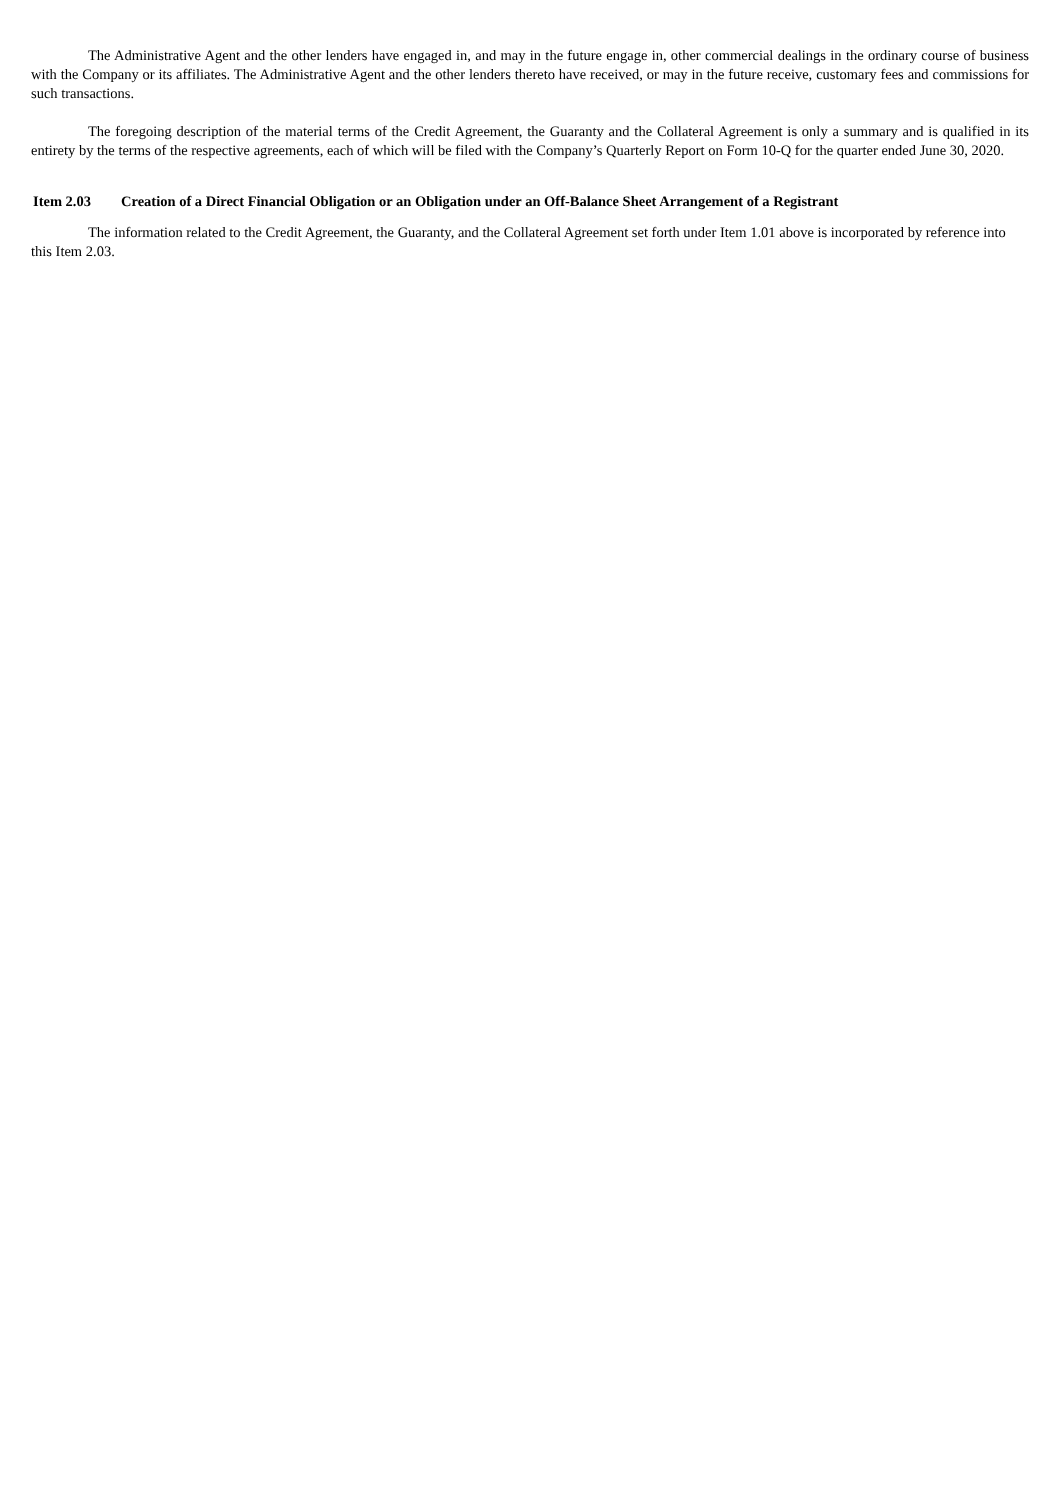The Administrative Agent and the other lenders have engaged in, and may in the future engage in, other commercial dealings in the ordinary course of business with the Company or its affiliates. The Administrative Agent and the other lenders thereto have received, or may in the future receive, customary fees and commissions for such transactions.
The foregoing description of the material terms of the Credit Agreement, the Guaranty and the Collateral Agreement is only a summary and is qualified in its entirety by the terms of the respective agreements, each of which will be filed with the Company’s Quarterly Report on Form 10-Q for the quarter ended June 30, 2020.
Item 2.03 Creation of a Direct Financial Obligation or an Obligation under an Off-Balance Sheet Arrangement of a Registrant
The information related to the Credit Agreement, the Guaranty, and the Collateral Agreement set forth under Item 1.01 above is incorporated by reference into this Item 2.03.